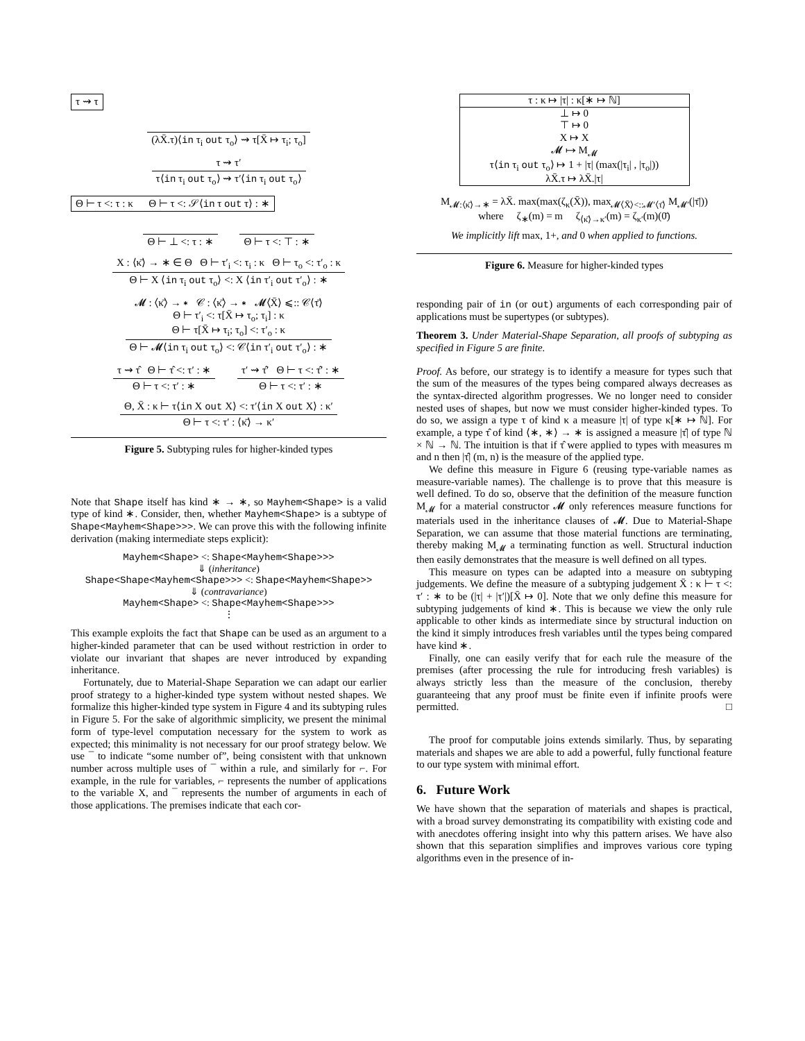τ ⇝ τ
(λX̄.τ)⟨in τ<sub>i</sub> out τ<sub>o</sub>⟩ ⇝ τ[X̄ ↦ τ<sub>i</sub>; τ<sub>o</sub>]
τ ⇝ τ′
τ⟨in τ<sub>i</sub> out τ<sub>o</sub>⟩ ⇝ τ′⟨in τ<sub>i</sub> out τ<sub>o</sub>⟩
Θ ⊢ τ <: τ : κ Θ ⊢ τ <: 𝒮⟨in τ out τ⟩ : ∗
Θ ⊢ ⊥ <: τ : ∗ Θ ⊢ τ <: ⊤ : ∗
X : ⟨κ̄⟩ → ∗ ∈ Θ Θ ⊢ τ′<sub>i</sub> <: τ<sub>i</sub> : κ Θ ⊢ τ<sub>o</sub> <: τ′<sub>o</sub> : κ
Θ ⊢ X ⟨in τ<sub>i</sub> out τ<sub>o</sub>⟩ <: X ⟨in τ′<sub>i</sub> out τ′<sub>o</sub>⟩ : ∗
𝓜 : ⟨κ̄⟩ → ∗ 𝒞 : ⟨κ̄⟩ → ∗ 𝓜⟨X̄⟩ ⩽:: 𝒞⟨τ̄⟩
Θ ⊢ τ′<sub>i</sub> <: τ[X̄ ↦ τ<sub>o</sub>; τ<sub>i</sub>] : κ
Θ ⊢ τ[X̄ ↦ τ<sub>i</sub>; τ<sub>o</sub>] <: τ′<sub>o</sub> : κ
Θ ⊢ 𝓜⟨in τ<sub>i</sub> out τ<sub>o</sub>⟩ <: 𝒞⟨in τ′<sub>i</sub> out τ′<sub>o</sub>⟩ : ∗
τ ⇝ τ̂ Θ ⊢ τ̂ <: τ′ : ∗
Θ ⊢ τ <: τ′ : ∗
τ′ ⇝ τ̂′ Θ ⊢ τ <: τ̂′ : ∗
Θ ⊢ τ <: τ′ : ∗
Θ, X̄ : κ ⊢ τ⟨in X out X⟩ <: τ′⟨in X out X⟩ : κ′
Θ ⊢ τ <: τ′ : ⟨κ̄⟩ → κ′
Figure 5. Subtyping rules for higher-kinded types
Note that Shape itself has kind ∗ → ∗, so Mayhem<Shape> is a valid type of kind ∗. Consider, then, whether Mayhem<Shape> is a subtype of Shape<Mayhem<Shape>>>. We can prove this with the following infinite derivation (making intermediate steps explicit):
Mayhem<Shape> <: Shape<Mayhem<Shape>>>
⇓ (inheritance)
Shape<Shape<Mayhem<Shape>>> <: Shape<Mayhem<Shape>>
⇓ (contravariance)
Mayhem<Shape> <: Shape<Mayhem<Shape>>>
⋮
This example exploits the fact that Shape can be used as an argument to a higher-kinded parameter that can be used without restriction in order to violate our invariant that shapes are never introduced by expanding inheritance.
Fortunately, due to Material-Shape Separation we can adapt our earlier proof strategy to a higher-kinded type system without nested shapes. We formalize this higher-kinded type system in Figure 4 and its subtyping rules in Figure 5. For the sake of algorithmic simplicity, we present the minimal form of type-level computation necessary for the system to work as expected; this minimality is not necessary for our proof strategy below. We use ¯ to indicate “some number of”, being consistent with that unknown number across multiple uses of ¯ within a rule, and similarly for ⌐. For example, in the rule for variables, ⌐ represents the number of applications to the variable X, and ¯ represents the number of arguments in each of those applications. The premises indicate that each cor-
τ : κ ↦ |τ| : κ[∗ ↦ ℕ]
⊥ ↦ 0
⊤ ↦ 0
X ↦ X
𝓜 ↦ M<sub>𝓜</sub>
τ⟨in τ<sub>i</sub> out τ<sub>o</sub>⟩ ↦ 1 + |τ| (max(|τ<sub>i</sub>| , |τ<sub>o</sub>|))
λX̄.τ ↦ λX̄.|τ|
M<sub>𝓜:⟨κ̄⟩→∗</sub> = λX̄. max(max(ζ<sub>κ</sub>(X̄)), max<sub>𝓜⟨X̄⟩<::𝓜′⟨τ̄⟩</sub> M<sub>𝓜′</sub>(|τ̄|))
where ζ<sub>∗</sub>(m) = m ζ<sub>⟨κ̄⟩→κ′</sub>(m) = ζ<sub>κ′</sub>(m)(0̄)
We implicitly lift max, 1+, and 0 when applied to functions.
Figure 6. Measure for higher-kinded types
responding pair of in (or out) arguments of each corresponding pair of applications must be supertypes (or subtypes).
Theorem 3. Under Material-Shape Separation, all proofs of subtyping as specified in Figure 5 are finite.
Proof. As before, our strategy is to identify a measure for types such that the sum of the measures of the types being compared always decreases as the syntax-directed algorithm progresses. We no longer need to consider nested uses of shapes, but now we must consider higher-kinded types. To do so, we assign a type τ of kind κ a measure |τ| of type κ[∗ ↦ ℕ]. For example, a type τ̂ of kind ⟨∗, ∗⟩ → ∗ is assigned a measure |τ̂| of type ℕ × ℕ → ℕ. The intuition is that if τ̂ were applied to types with measures m and n then |τ̂| (m, n) is the measure of the applied type.
We define this measure in Figure 6 (reusing type-variable names as measure-variable names). The challenge is to prove that this measure is well defined. To do so, observe that the definition of the measure function M<sub>𝓜</sub> for a material constructor 𝓜 only references measure functions for materials used in the inheritance clauses of 𝓜. Due to Material-Shape Separation, we can assume that those material functions are terminating, thereby making M<sub>𝓜</sub> a terminating function as well. Structural induction then easily demonstrates that the measure is well defined on all types.
This measure on types can be adapted into a measure on subtyping judgements. We define the measure of a subtyping judgement X̄ : κ ⊢ τ <: τ′ : ∗ to be (|τ| + |τ′|)[X̄ ↦ 0]. Note that we only define this measure for subtyping judgements of kind ∗. This is because we view the only rule applicable to other kinds as intermediate since by structural induction on the kind it simply introduces fresh variables until the types being compared have kind ∗.
Finally, one can easily verify that for each rule the measure of the premises (after processing the rule for introducing fresh variables) is always strictly less than the measure of the conclusion, thereby guaranteeing that any proof must be finite even if infinite proofs were permitted. □
The proof for computable joins extends similarly. Thus, by separating materials and shapes we are able to add a powerful, fully functional feature to our type system with minimal effort.
6. Future Work
We have shown that the separation of materials and shapes is practical, with a broad survey demonstrating its compatibility with existing code and with anecdotes offering insight into why this pattern arises. We have also shown that this separation simplifies and improves various core typing algorithms even in the presence of in-